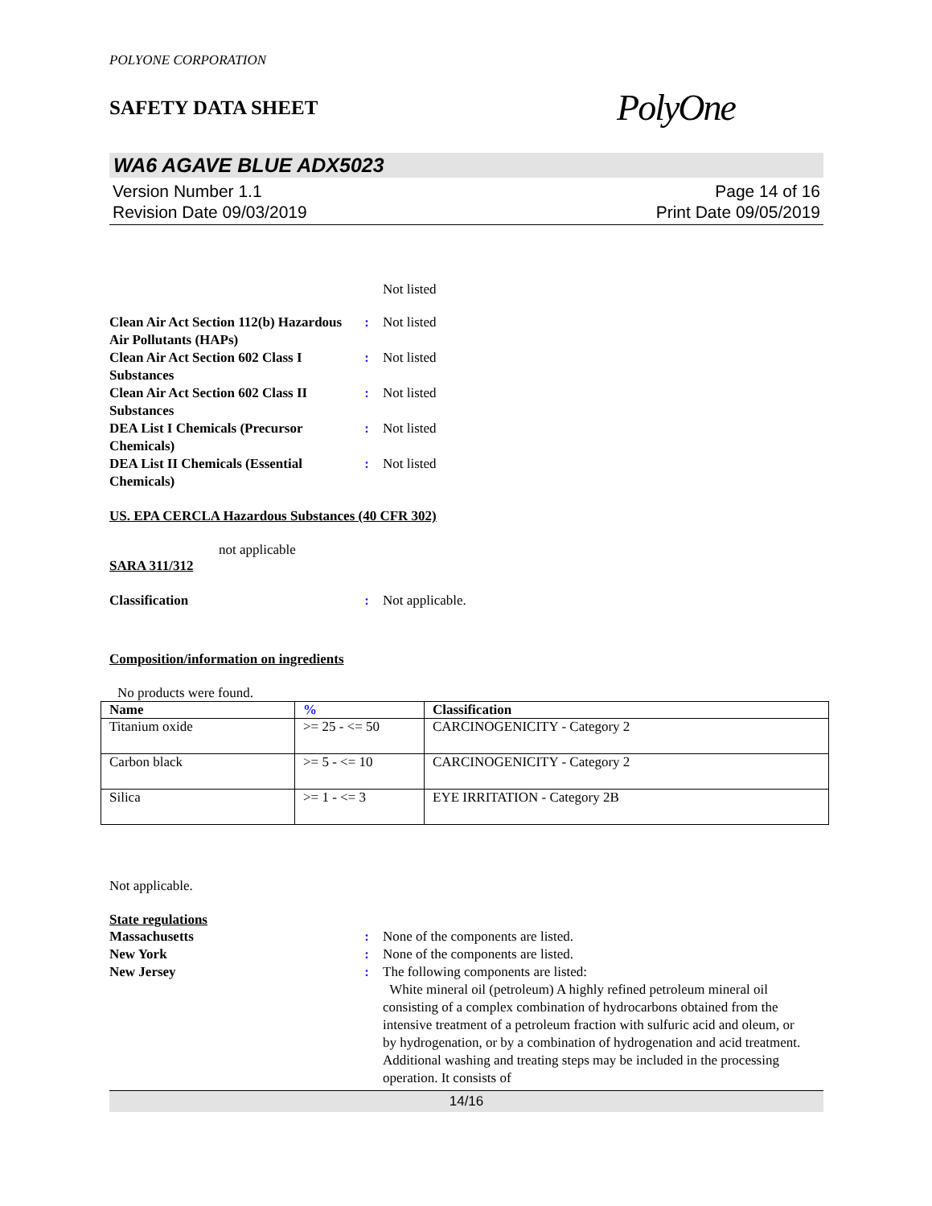POLYONE CORPORATION
SAFETY DATA SHEET PolyOne
WA6 AGAVE BLUE ADX5023
Version Number 1.1
Revision Date 09/03/2019
Page 14 of 16
Print Date 09/05/2019
Not listed
Clean Air Act Section 112(b) Hazardous Air Pollutants (HAPs)
: Not listed
Clean Air Act Section 602 Class I Substances
: Not listed
Clean Air Act Section 602 Class II Substances
: Not listed
DEA List I Chemicals (Precursor Chemicals)
: Not listed
DEA List II Chemicals (Essential Chemicals)
: Not listed
US. EPA CERCLA Hazardous Substances (40 CFR 302)
not applicable
SARA 311/312
Classification : Not applicable.
Composition/information on ingredients
No products were found.
| Name | % | Classification |
| --- | --- | --- |
| Titanium oxide | >= 25 - <= 50 | CARCINOGENICITY - Category 2 |
| Carbon black | >= 5 - <= 10 | CARCINOGENICITY - Category 2 |
| Silica | >= 1 - <= 3 | EYE IRRITATION - Category 2B |
Not applicable.
State regulations
Massachusetts : None of the components are listed.
New York : None of the components are listed.
New Jersey : The following components are listed:
White mineral oil (petroleum) A highly refined petroleum mineral oil consisting of a complex combination of hydrocarbons obtained from the intensive treatment of a petroleum fraction with sulfuric acid and oleum, or by hydrogenation, or by a combination of hydrogenation and acid treatment. Additional washing and treating steps may be included in the processing operation. It consists of
14/16